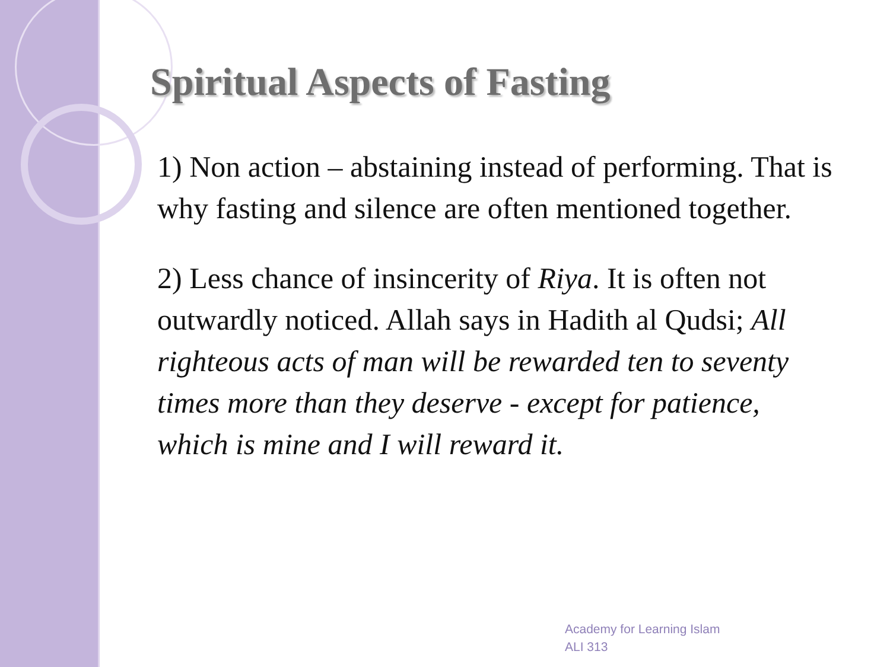Spiritual Aspects of Fasting
1) Non action – abstaining instead of performing. That is why fasting and silence are often mentioned together.
2) Less chance of insincerity of Riya. It is often not outwardly noticed. Allah says in Hadith al Qudsi; All righteous acts of man will be rewarded ten to seventy times more than they deserve - except for patience, which is mine and I will reward it.
Academy for Learning Islam
ALI 313